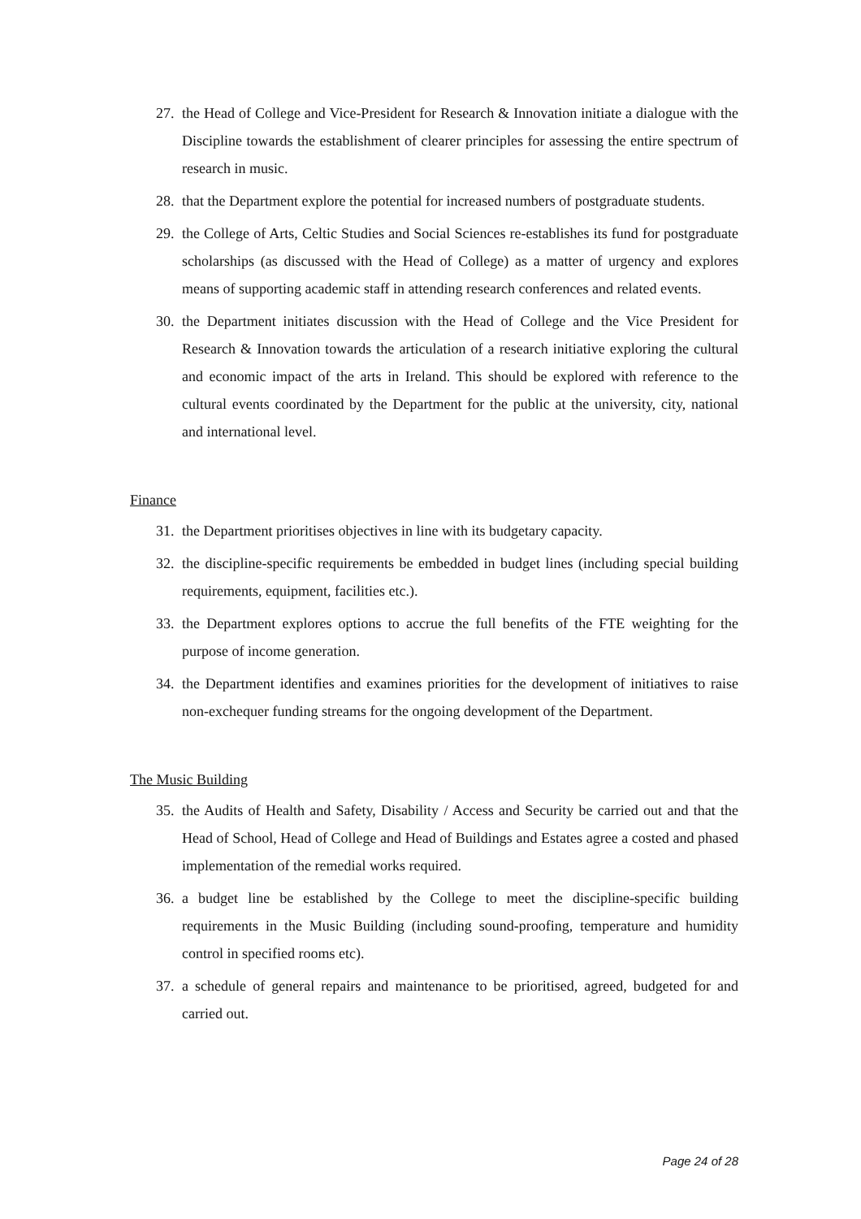27. the Head of College and Vice-President for Research & Innovation initiate a dialogue with the Discipline towards the establishment of clearer principles for assessing the entire spectrum of research in music.
28. that the Department explore the potential for increased numbers of postgraduate students.
29. the College of Arts, Celtic Studies and Social Sciences re-establishes its fund for postgraduate scholarships (as discussed with the Head of College) as a matter of urgency and explores means of supporting academic staff in attending research conferences and related events.
30. the Department initiates discussion with the Head of College and the Vice President for Research & Innovation towards the articulation of a research initiative exploring the cultural and economic impact of the arts in Ireland. This should be explored with reference to the cultural events coordinated by the Department for the public at the university, city, national and international level.
Finance
31. the Department prioritises objectives in line with its budgetary capacity.
32. the discipline-specific requirements be embedded in budget lines (including special building requirements, equipment, facilities etc.).
33. the Department explores options to accrue the full benefits of the FTE weighting for the purpose of income generation.
34. the Department identifies and examines priorities for the development of initiatives to raise non-exchequer funding streams for the ongoing development of the Department.
The Music Building
35. the Audits of Health and Safety, Disability / Access and Security be carried out and that the Head of School, Head of College and Head of Buildings and Estates agree a costed and phased implementation of the remedial works required.
36. a budget line be established by the College to meet the discipline-specific building requirements in the Music Building (including sound-proofing, temperature and humidity control in specified rooms etc).
37. a schedule of general repairs and maintenance to be prioritised, agreed, budgeted for and carried out.
Page 24 of 28